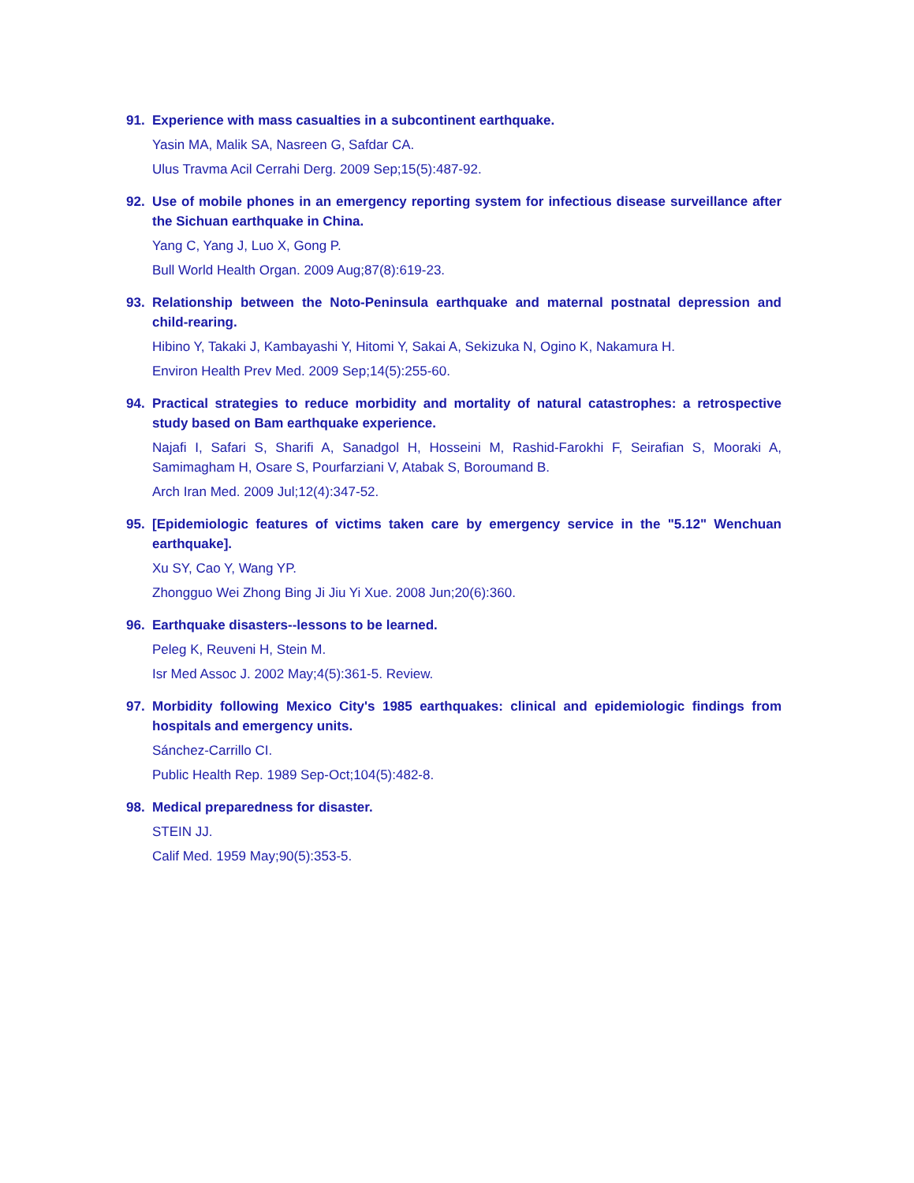91. Experience with mass casualties in a subcontinent earthquake.
Yasin MA, Malik SA, Nasreen G, Safdar CA.
Ulus Travma Acil Cerrahi Derg. 2009 Sep;15(5):487-92.
92. Use of mobile phones in an emergency reporting system for infectious disease surveillance after the Sichuan earthquake in China.
Yang C, Yang J, Luo X, Gong P.
Bull World Health Organ. 2009 Aug;87(8):619-23.
93. Relationship between the Noto-Peninsula earthquake and maternal postnatal depression and child-rearing.
Hibino Y, Takaki J, Kambayashi Y, Hitomi Y, Sakai A, Sekizuka N, Ogino K, Nakamura H.
Environ Health Prev Med. 2009 Sep;14(5):255-60.
94. Practical strategies to reduce morbidity and mortality of natural catastrophes: a retrospective study based on Bam earthquake experience.
Najafi I, Safari S, Sharifi A, Sanadgol H, Hosseini M, Rashid-Farokhi F, Seirafian S, Mooraki A, Samimagham H, Osare S, Pourfarziani V, Atabak S, Boroumand B.
Arch Iran Med. 2009 Jul;12(4):347-52.
95. [Epidemiologic features of victims taken care by emergency service in the "5.12" Wenchuan earthquake].
Xu SY, Cao Y, Wang YP.
Zhongguo Wei Zhong Bing Ji Jiu Yi Xue. 2008 Jun;20(6):360.
96. Earthquake disasters--lessons to be learned.
Peleg K, Reuveni H, Stein M.
Isr Med Assoc J. 2002 May;4(5):361-5. Review.
97. Morbidity following Mexico City's 1985 earthquakes: clinical and epidemiologic findings from hospitals and emergency units.
Sánchez-Carrillo CI.
Public Health Rep. 1989 Sep-Oct;104(5):482-8.
98. Medical preparedness for disaster.
STEIN JJ.
Calif Med. 1959 May;90(5):353-5.